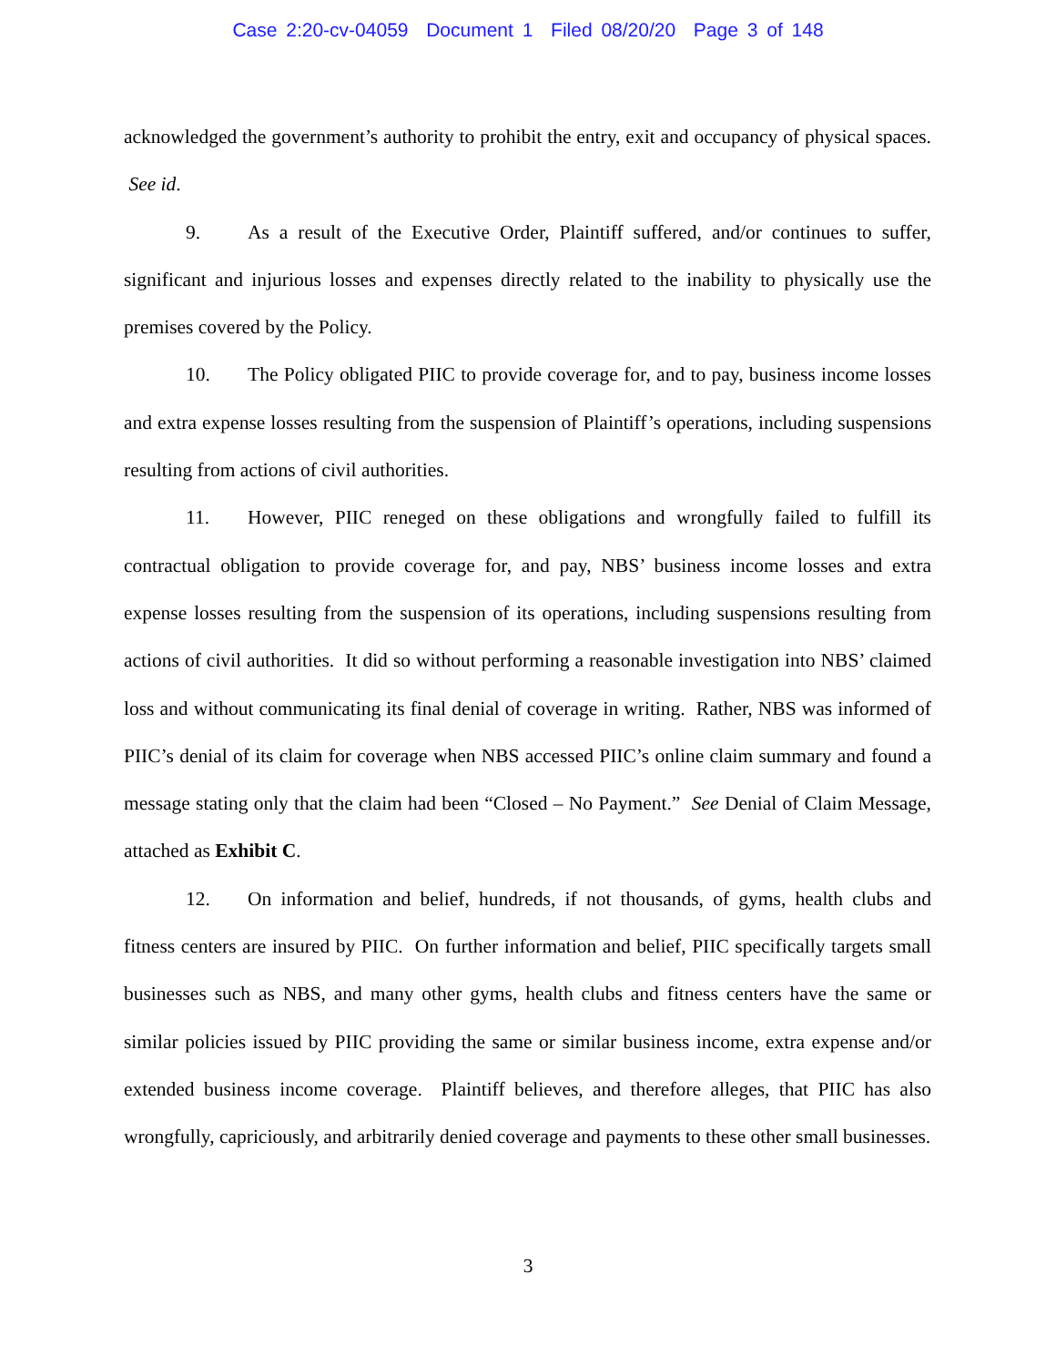Case 2:20-cv-04059 Document 1 Filed 08/20/20 Page 3 of 148
acknowledged the government’s authority to prohibit the entry, exit and occupancy of physical spaces. See id.
9. As a result of the Executive Order, Plaintiff suffered, and/or continues to suffer, significant and injurious losses and expenses directly related to the inability to physically use the premises covered by the Policy.
10. The Policy obligated PIIC to provide coverage for, and to pay, business income losses and extra expense losses resulting from the suspension of Plaintiff’s operations, including suspensions resulting from actions of civil authorities.
11. However, PIIC reneged on these obligations and wrongfully failed to fulfill its contractual obligation to provide coverage for, and pay, NBS’ business income losses and extra expense losses resulting from the suspension of its operations, including suspensions resulting from actions of civil authorities. It did so without performing a reasonable investigation into NBS’ claimed loss and without communicating its final denial of coverage in writing. Rather, NBS was informed of PIIC’s denial of its claim for coverage when NBS accessed PIIC’s online claim summary and found a message stating only that the claim had been “Closed – No Payment.” See Denial of Claim Message, attached as Exhibit C.
12. On information and belief, hundreds, if not thousands, of gyms, health clubs and fitness centers are insured by PIIC. On further information and belief, PIIC specifically targets small businesses such as NBS, and many other gyms, health clubs and fitness centers have the same or similar policies issued by PIIC providing the same or similar business income, extra expense and/or extended business income coverage. Plaintiff believes, and therefore alleges, that PIIC has also wrongfully, capriciously, and arbitrarily denied coverage and payments to these other small businesses.
3